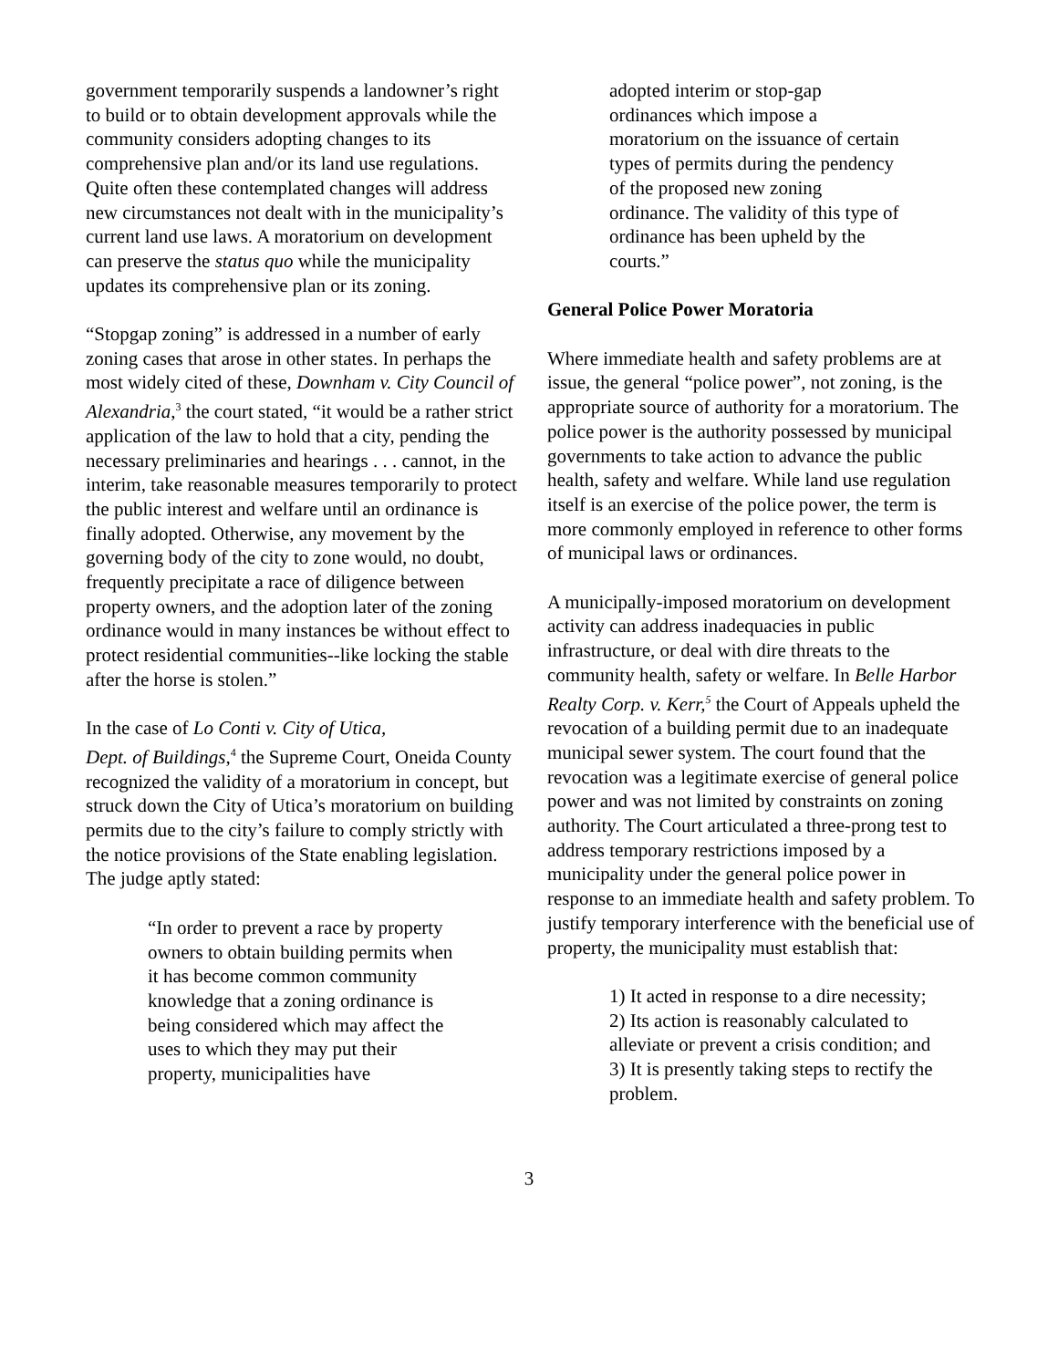government temporarily suspends a landowner’s right to build or to obtain development approvals while the community considers adopting changes to its comprehensive plan and/or its land use regulations. Quite often these contemplated changes will address new circumstances not dealt with in the municipality’s current land use laws. A moratorium on development can preserve the status quo while the municipality updates its comprehensive plan or its zoning.
“Stopgap zoning” is addressed in a number of early zoning cases that arose in other states. In perhaps the most widely cited of these, Downham v. City Council of Alexandria,<sup>3</sup> the court stated, “it would be a rather strict application of the law to hold that a city, pending the necessary preliminaries and hearings . . . cannot, in the interim, take reasonable measures temporarily to protect the public interest and welfare until an ordinance is finally adopted. Otherwise, any movement by the governing body of the city to zone would, no doubt, frequently precipitate a race of diligence between property owners, and the adoption later of the zoning ordinance would in many instances be without effect to protect residential communities--like locking the stable after the horse is stolen.”
In the case of Lo Conti v. City of Utica,
Dept. of Buildings,<sup>4</sup> the Supreme Court, Oneida County recognized the validity of a moratorium in concept, but struck down the City of Utica’s moratorium on building permits due to the city’s failure to comply strictly with the notice provisions of the State enabling legislation. The judge aptly stated:
“In order to prevent a race by property owners to obtain building permits when it has become common community knowledge that a zoning ordinance is being considered which may affect the uses to which they may put their property, municipalities have
adopted interim or stop-gap ordinances which impose a moratorium on the issuance of certain types of permits during the pendency of the proposed new zoning ordinance. The validity of this type of ordinance has been upheld by the courts.”
General Police Power Moratoria
Where immediate health and safety problems are at issue, the general “police power”, not zoning, is the appropriate source of authority for a moratorium. The police power is the authority possessed by municipal governments to take action to advance the public health, safety and welfare. While land use regulation itself is an exercise of the police power, the term is more commonly employed in reference to other forms of municipal laws or ordinances.
A municipally-imposed moratorium on development activity can address inadequacies in public infrastructure, or deal with dire threats to the community health, safety or welfare. In Belle Harbor Realty Corp. v. Kerr,<sup>5</sup> the Court of Appeals upheld the revocation of a building permit due to an inadequate municipal sewer system. The court found that the revocation was a legitimate exercise of general police power and was not limited by constraints on zoning authority. The Court articulated a three-prong test to address temporary restrictions imposed by a municipality under the general police power in response to an immediate health and safety problem. To justify temporary interference with the beneficial use of property, the municipality must establish that:
1) It acted in response to a dire necessity;
2) Its action is reasonably calculated to alleviate or prevent a crisis condition; and
3) It is presently taking steps to rectify the problem.
3